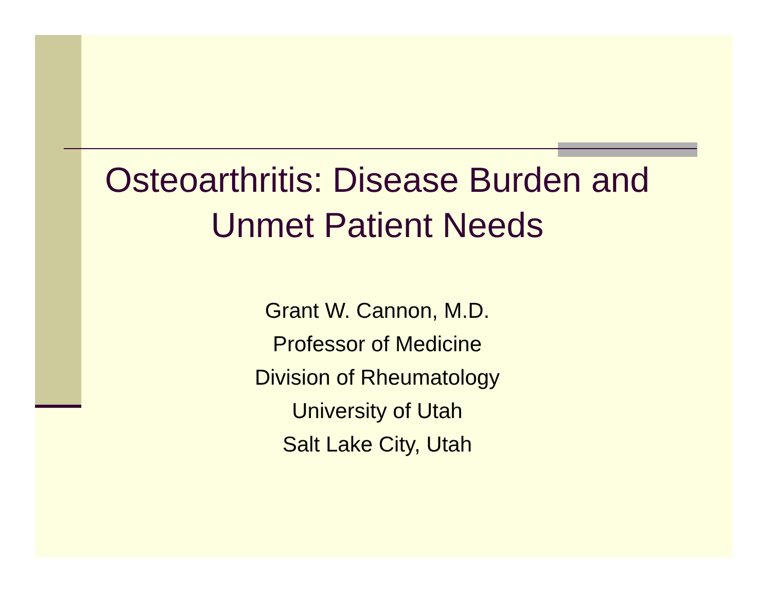Osteoarthritis: Disease Burden and
Unmet Patient Needs
Grant W. Cannon, M.D.
Professor of Medicine
Division of Rheumatology
University of Utah
Salt Lake City, Utah